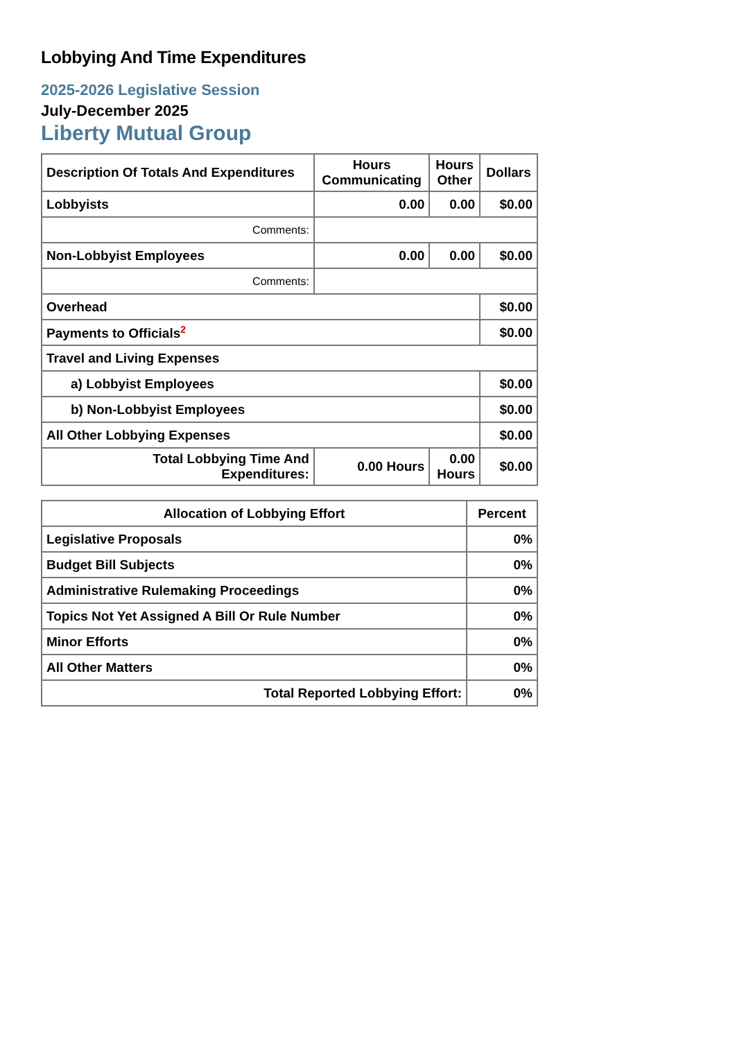Lobbying And Time Expenditures
2025-2026 Legislative Session
July-December 2025
Liberty Mutual Group
| Description Of Totals And Expenditures | Hours Communicating | Hours Other | Dollars |
| --- | --- | --- | --- |
| Lobbyists | 0.00 | 0.00 | $0.00 |
| Comments: | | | |
| Non-Lobbyist Employees | 0.00 | 0.00 | $0.00 |
| Comments: | | | |
| Overhead | | | $0.00 |
| Payments to Officials<sup>2</sup> | | | $0.00 |
| Travel and Living Expenses | | | |
| a) Lobbyist Employees | | | $0.00 |
| b) Non-Lobbyist Employees | | | $0.00 |
| All Other Lobbying Expenses | | | $0.00 |
| Total Lobbying Time And Expenditures: | 0.00 Hours | 0.00 Hours | $0.00 |
| Allocation of Lobbying Effort | Percent |
| --- | --- |
| Legislative Proposals | 0% |
| Budget Bill Subjects | 0% |
| Administrative Rulemaking Proceedings | 0% |
| Topics Not Yet Assigned A Bill Or Rule Number | 0% |
| Minor Efforts | 0% |
| All Other Matters | 0% |
| Total Reported Lobbying Effort: | 0% |